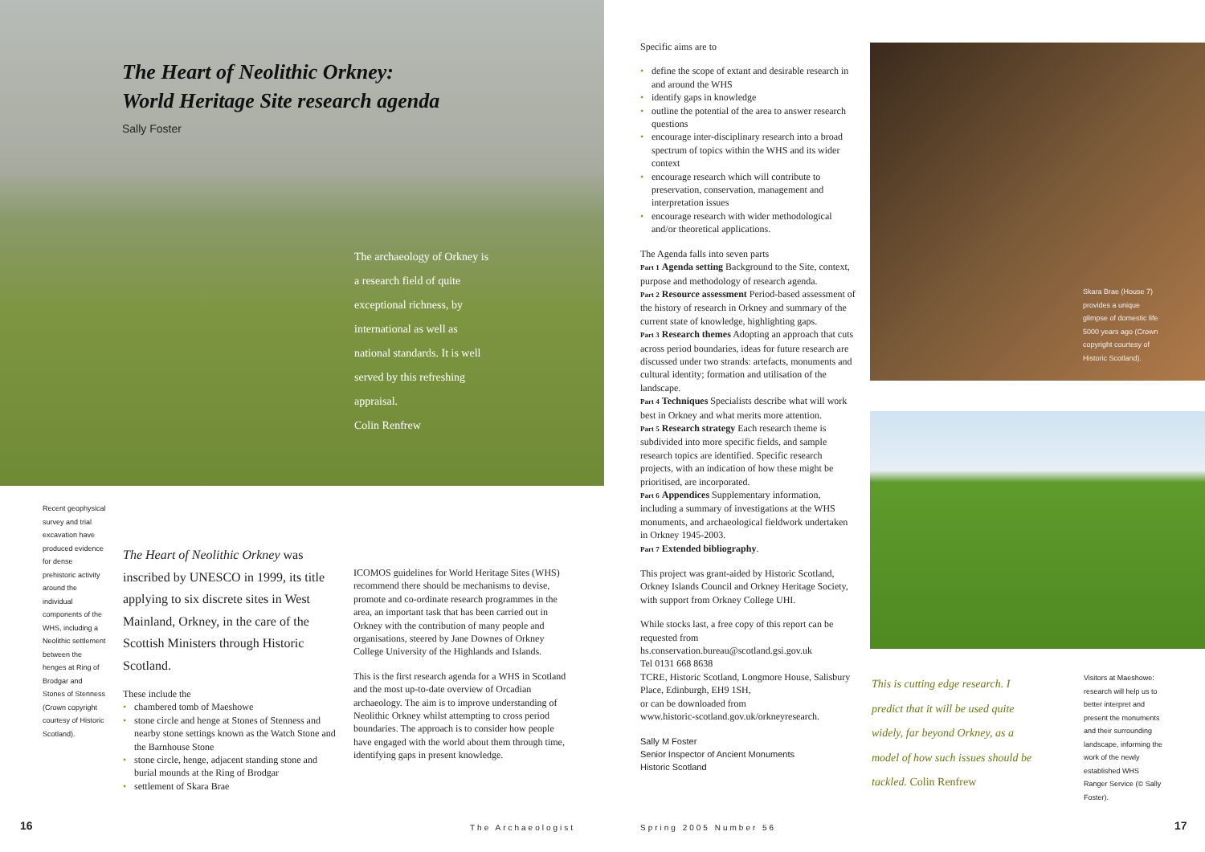The Heart of Neolithic Orkney:
World Heritage Site research agenda
Sally Foster
The archaeology of Orkney is a research field of quite exceptional richness, by international as well as national standards. It is well served by this refreshing appraisal.
Colin Renfrew
Recent geophysical survey and trial excavation have produced evidence for dense prehistoric activity around the individual components of the WHS, including a Neolithic settlement between the henges at Ring of Brodgar and Stones of Stenness (Crown copyright courtesy of Historic Scotland).
The Heart of Neolithic Orkney was inscribed by UNESCO in 1999, its title applying to six discrete sites in West Mainland, Orkney, in the care of the Scottish Ministers through Historic Scotland.
These include the
• chambered tomb of Maeshowe
• stone circle and henge at Stones of Stenness and nearby stone settings known as the Watch Stone and the Barnhouse Stone
• stone circle, henge, adjacent standing stone and burial mounds at the Ring of Brodgar
• settlement of Skara Brae
ICOMOS guidelines for World Heritage Sites (WHS) recommend there should be mechanisms to devise, promote and co-ordinate research programmes in the area, an important task that has been carried out in Orkney with the contribution of many people and organisations, steered by Jane Downes of Orkney College University of the Highlands and Islands.
This is the first research agenda for a WHS in Scotland and the most up-to-date overview of Orcadian archaeology. The aim is to improve understanding of Neolithic Orkney whilst attempting to cross period boundaries. The approach is to consider how people have engaged with the world about them through time, identifying gaps in present knowledge.
16 The Archaeologist
Specific aims are to
• define the scope of extant and desirable research in and around the WHS
• identify gaps in knowledge
• outline the potential of the area to answer research questions
• encourage inter-disciplinary research into a broad spectrum of topics within the WHS and its wider context
• encourage research which will contribute to preservation, conservation, management and interpretation issues
• encourage research with wider methodological and/or theoretical applications.
The Agenda falls into seven parts
Part 1 Agenda setting Background to the Site, context, purpose and methodology of research agenda.
Part 2 Resource assessment Period-based assessment of the history of research in Orkney and summary of the current state of knowledge, highlighting gaps.
Part 3 Research themes Adopting an approach that cuts across period boundaries, ideas for future research are discussed under two strands: artefacts, monuments and cultural identity; formation and utilisation of the landscape.
Part 4 Techniques Specialists describe what will work best in Orkney and what merits more attention.
Part 5 Research strategy Each research theme is subdivided into more specific fields, and sample research topics are identified. Specific research projects, with an indication of how these might be prioritised, are incorporated.
Part 6 Appendices Supplementary information, including a summary of investigations at the WHS monuments, and archaeological fieldwork undertaken in Orkney 1945-2003.
Part 7 Extended bibliography.
This project was grant-aided by Historic Scotland, Orkney Islands Council and Orkney Heritage Society, with support from Orkney College UHI.
While stocks last, a free copy of this report can be requested from
hs.conservation.bureau@scotland.gsi.gov.uk
Tel 0131 668 8638
TCRE, Historic Scotland, Longmore House, Salisbury Place, Edinburgh, EH9 1SH,
or can be downloaded from
www.historic-scotland.gov.uk/orkneyresearch.
Sally M Foster
Senior Inspector of Ancient Monuments
Historic Scotland
Skara Brae (House 7) provides a unique glimpse of domestic life 5000 years ago (Crown copyright courtesy of Historic Scotland).
This is cutting edge research. I predict that it will be used quite widely, far beyond Orkney, as a model of how such issues should be tackled. Colin Renfrew
Visitors at Maeshowe: research will help us to better interpret and present the monuments and their surrounding landscape, informing the work of the newly established WHS Ranger Service (© Sally Foster).
Spring 2005 Number 56 17